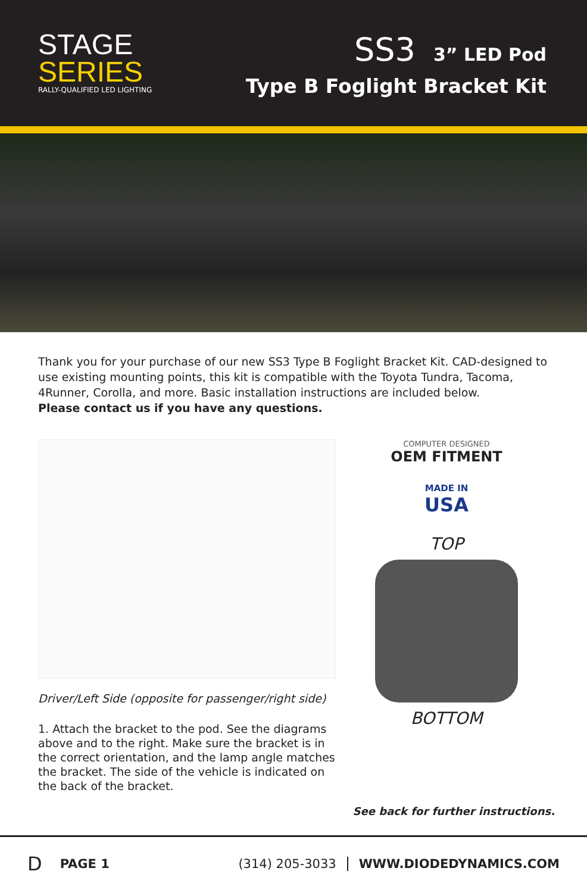STAGE
SERIES
RALLY-QUALIFIED LED LIGHTING
SS3 3” LED Pod
Type B Foglight Bracket Kit
Thank you for your purchase of our new SS3 Type B Foglight Bracket Kit. CAD-designed to use existing mounting points, this kit is compatible with the Toyota Tundra, Tacoma, 4Runner, Corolla, and more. Basic installation instructions are included below.
Please contact us if you have any questions.
Driver/Left Side (opposite for passenger/right side)
1. Attach the bracket to the pod. See the diagrams above and to the right. Make sure the bracket is in the correct orientation, and the lamp angle matches the bracket. The side of the vehicle is indicated on the back of the bracket.
COMPUTER DESIGNED
OEM FITMENT
MADE IN
USA
TOP
BOTTOM
See back for further instructions.
D PAGE 1 (314) 205-3033 WWW.DIODEDYNAMICS.COM